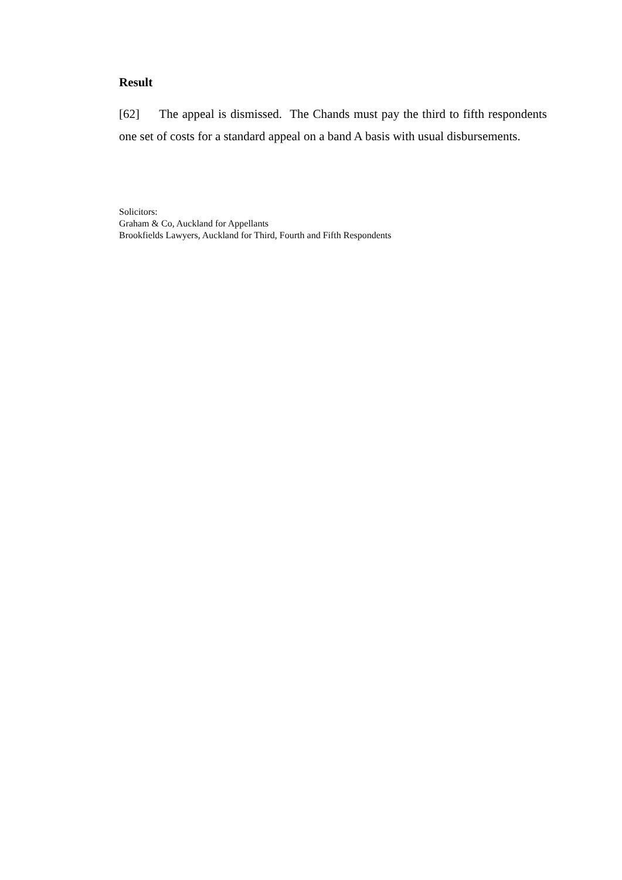Result
[62] The appeal is dismissed. The Chands must pay the third to fifth respondents one set of costs for a standard appeal on a band A basis with usual disbursements.
Solicitors:
Graham & Co, Auckland for Appellants
Brookfields Lawyers, Auckland for Third, Fourth and Fifth Respondents